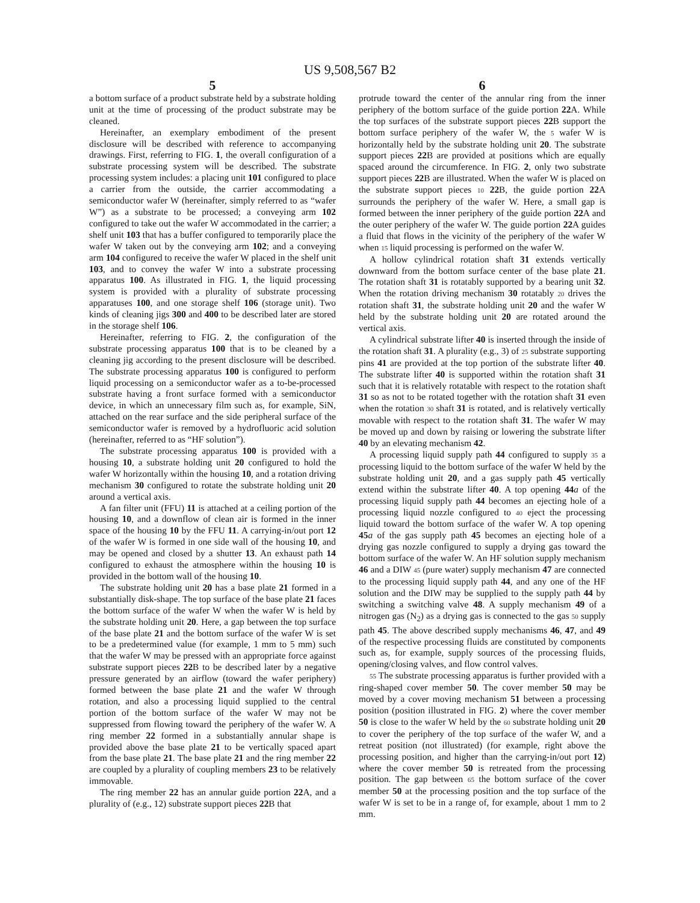US 9,508,567 B2
5
a bottom surface of a product substrate held by a substrate holding unit at the time of processing of the product substrate may be cleaned.
Hereinafter, an exemplary embodiment of the present disclosure will be described with reference to accompanying drawings. First, referring to FIG. 1, the overall configuration of a substrate processing system will be described. The substrate processing system includes: a placing unit 101 configured to place a carrier from the outside, the carrier accommodating a semiconductor wafer W (hereinafter, simply referred to as “wafer W”) as a substrate to be processed; a conveying arm 102 configured to take out the wafer W accommodated in the carrier; a shelf unit 103 that has a buffer configured to temporarily place the wafer W taken out by the conveying arm 102; and a conveying arm 104 configured to receive the wafer W placed in the shelf unit 103, and to convey the wafer W into a substrate processing apparatus 100. As illustrated in FIG. 1, the liquid processing system is provided with a plurality of substrate processing apparatuses 100, and one storage shelf 106 (storage unit). Two kinds of cleaning jigs 300 and 400 to be described later are stored in the storage shelf 106.
Hereinafter, referring to FIG. 2, the configuration of the substrate processing apparatus 100 that is to be cleaned by a cleaning jig according to the present disclosure will be described. The substrate processing apparatus 100 is configured to perform liquid processing on a semiconductor wafer as a to-be-processed substrate having a front surface formed with a semiconductor device, in which an unnecessary film such as, for example, SiN, attached on the rear surface and the side peripheral surface of the semiconductor wafer is removed by a hydrofluoric acid solution (hereinafter, referred to as “HF solution”).
The substrate processing apparatus 100 is provided with a housing 10, a substrate holding unit 20 configured to hold the wafer W horizontally within the housing 10, and a rotation driving mechanism 30 configured to rotate the substrate holding unit 20 around a vertical axis.
A fan filter unit (FFU) 11 is attached at a ceiling portion of the housing 10, and a downflow of clean air is formed in the inner space of the housing 10 by the FFU 11. A carrying-in/out port 12 of the wafer W is formed in one side wall of the housing 10, and may be opened and closed by a shutter 13. An exhaust path 14 configured to exhaust the atmosphere within the housing 10 is provided in the bottom wall of the housing 10.
The substrate holding unit 20 has a base plate 21 formed in a substantially disk-shape. The top surface of the base plate 21 faces the bottom surface of the wafer W when the wafer W is held by the substrate holding unit 20. Here, a gap between the top surface of the base plate 21 and the bottom surface of the wafer W is set to be a predetermined value (for example, 1 mm to 5 mm) such that the wafer W may be pressed with an appropriate force against substrate support pieces 22 B to be described later by a negative pressure generated by an airflow (toward the wafer periphery) formed between the base plate 21 and the wafer W through rotation, and also a processing liquid supplied to the central portion of the bottom surface of the wafer W may not be suppressed from flowing toward the periphery of the wafer W. A ring member 22 formed in a substantially annular shape is provided above the base plate 21 to be vertically spaced apart from the base plate 21. The base plate 21 and the ring member 22 are coupled by a plurality of coupling members 23 to be relatively immovable.
The ring member 22 has an annular guide portion 22 A, and a plurality of (e.g., 12) substrate support pieces 22 B that
6
protrude toward the center of the annular ring from the inner periphery of the bottom surface of the guide portion 22 A. While the top surfaces of the substrate support pieces 22 B support the bottom surface periphery of the wafer W, the 5 wafer W is horizontally held by the substrate holding unit 20. The substrate support pieces 22 B are provided at positions which are equally spaced around the circumference. In FIG. 2, only two substrate support pieces 22 B are illustrated. When the wafer W is placed on the substrate support pieces 10 22 B, the guide portion 22 A surrounds the periphery of the wafer W. Here, a small gap is formed between the inner periphery of the guide portion 22 A and the outer periphery of the wafer W. The guide portion 22 A guides a fluid that flows in the vicinity of the periphery of the wafer W when 15 liquid processing is performed on the wafer W.
A hollow cylindrical rotation shaft 31 extends vertically downward from the bottom surface center of the base plate 21. The rotation shaft 31 is rotatably supported by a bearing unit 32. When the rotation driving mechanism 30 rotatably 20 drives the rotation shaft 31, the substrate holding unit 20 and the wafer W held by the substrate holding unit 20 are rotated around the vertical axis.
A cylindrical substrate lifter 40 is inserted through the inside of the rotation shaft 31. A plurality (e.g., 3) of 25 substrate supporting pins 41 are provided at the top portion of the substrate lifter 40. The substrate lifter 40 is supported within the rotation shaft 31 such that it is relatively rotatable with respect to the rotation shaft 31 so as not to be rotated together with the rotation shaft 31 even when the rotation 30 shaft 31 is rotated, and is relatively vertically movable with respect to the rotation shaft 31. The wafer W may be moved up and down by raising or lowering the substrate lifter 40 by an elevating mechanism 42.
A processing liquid supply path 44 configured to supply 35 a processing liquid to the bottom surface of the wafer W held by the substrate holding unit 20, and a gas supply path 45 vertically extend within the substrate lifter 40. A top opening 44 a of the processing liquid supply path 44 becomes an ejecting hole of a processing liquid nozzle configured to 40 eject the processing liquid toward the bottom surface of the wafer W. A top opening 45 a of the gas supply path 45 becomes an ejecting hole of a drying gas nozzle configured to supply a drying gas toward the bottom surface of the wafer W. An HF solution supply mechanism 46 and a DIW 45 (pure water) supply mechanism 47 are connected to the processing liquid supply path 44, and any one of the HF solution and the DIW may be supplied to the supply path 44 by switching a switching valve 48. A supply mechanism 49 of a nitrogen gas (N<sub>2</sub>) as a drying gas is connected to the gas 50 supply path 45. The above described supply mechanisms 46, 47, and 49 of the respective processing fluids are constituted by components such as, for example, supply sources of the processing fluids, opening/closing valves, and flow control valves.
55 The substrate processing apparatus is further provided with a ring-shaped cover member 50. The cover member 50 may be moved by a cover moving mechanism 51 between a processing position (position illustrated in FIG. 2) where the cover member 50 is close to the wafer W held by the 60 substrate holding unit 20 to cover the periphery of the top surface of the wafer W, and a retreat position (not illustrated) (for example, right above the processing position, and higher than the carrying-in/out port 12) where the cover member 50 is retreated from the processing position. The gap between 65 the bottom surface of the cover member 50 at the processing position and the top surface of the wafer W is set to be in a range of, for example, about 1 mm to 2 mm.